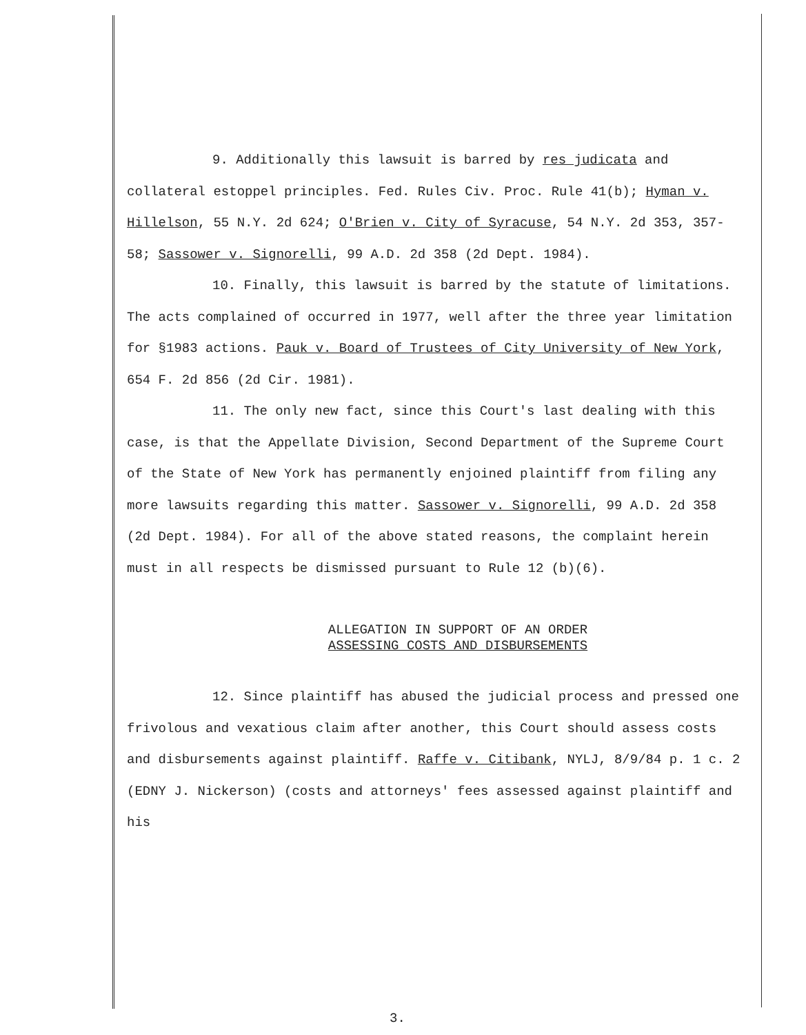9. Additionally this lawsuit is barred by res judicata and collateral estoppel principles. Fed. Rules Civ. Proc. Rule 41(b); Hyman v. Hillelson, 55 N.Y. 2d 624; O'Brien v. City of Syracuse, 54 N.Y. 2d 353, 357-58; Sassower v. Signorelli, 99 A.D. 2d 358 (2d Dept. 1984).
10. Finally, this lawsuit is barred by the statute of limitations. The acts complained of occurred in 1977, well after the three year limitation for §1983 actions. Pauk v. Board of Trustees of City University of New York, 654 F. 2d 856 (2d Cir. 1981).
11. The only new fact, since this Court's last dealing with this case, is that the Appellate Division, Second Department of the Supreme Court of the State of New York has permanently enjoined plaintiff from filing any more lawsuits regarding this matter. Sassower v. Signorelli, 99 A.D. 2d 358 (2d Dept. 1984). For all of the above stated reasons, the complaint herein must in all respects be dismissed pursuant to Rule 12 (b)(6).
ALLEGATION IN SUPPORT OF AN ORDER
ASSESSING COSTS AND DISBURSEMENTS
12. Since plaintiff has abused the judicial process and pressed one frivolous and vexatious claim after another, this Court should assess costs and disbursements against plaintiff. Raffe v. Citibank, NYLJ, 8/9/84 p. 1 c. 2 (EDNY J. Nickerson) (costs and attorneys' fees assessed against plaintiff and his
3.